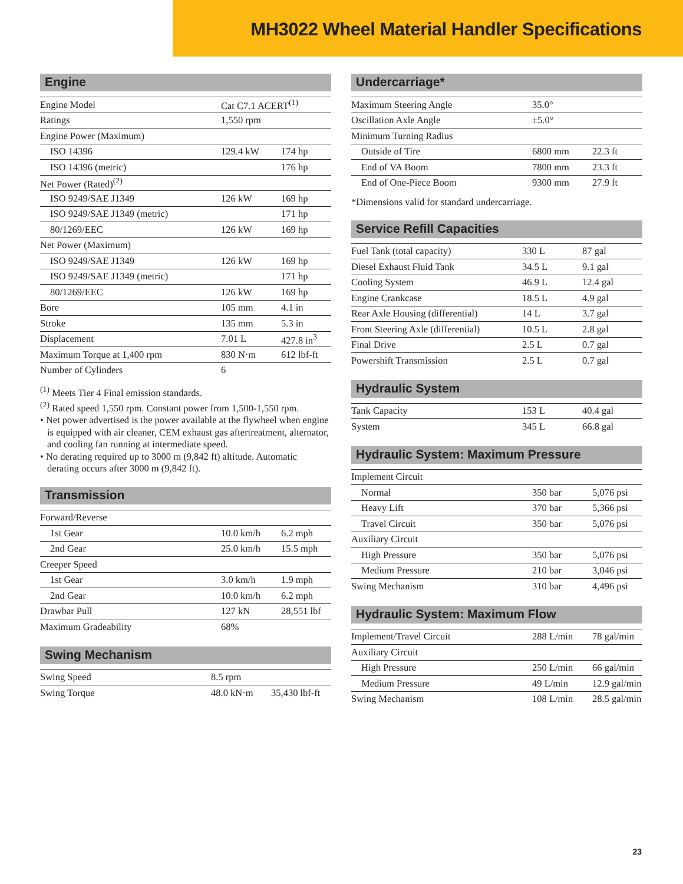MH3022 Wheel Material Handler Specifications
Engine
| Engine Model | Cat C7.1 ACERT<sup>(1)</sup> | |
| Ratings | 1,550 rpm | |
| Engine Power (Maximum) | | |
| ISO 14396 | 129.4 kW | 174 hp |
| ISO 14396 (metric) | | 176 hp |
| Net Power (Rated)<sup>(2)</sup> | | |
| ISO 9249/SAE J1349 | 126 kW | 169 hp |
| ISO 9249/SAE J1349 (metric) | | 171 hp |
| 80/1269/EEC | 126 kW | 169 hp |
| Net Power (Maximum) | | |
| ISO 9249/SAE J1349 | 126 kW | 169 hp |
| ISO 9249/SAE J1349 (metric) | | 171 hp |
| 80/1269/EEC | 126 kW | 169 hp |
| Bore | 105 mm | 4.1 in |
| Stroke | 135 mm | 5.3 in |
| Displacement | 7.01 L | 427.8 in<sup>3</sup> |
| Maximum Torque at 1,400 rpm | 830 N·m | 612 lbf-ft |
| Number of Cylinders | 6 | |
<sup>(1)</sup> Meets Tier 4 Final emission standards.
<sup>(2)</sup> Rated speed 1,550 rpm. Constant power from 1,500-1,550 rpm.
• Net power advertised is the power available at the flywheel when engine is equipped with air cleaner, CEM exhaust gas aftertreatment, alternator, and cooling fan running at intermediate speed.
• No derating required up to 3000 m (9,842 ft) altitude. Automatic derating occurs after 3000 m (9,842 ft).
Transmission
| Forward/Reverse | | |
| 1st Gear | 10.0 km/h | 6.2 mph |
| 2nd Gear | 25.0 km/h | 15.5 mph |
| Creeper Speed | | |
| 1st Gear | 3.0 km/h | 1.9 mph |
| 2nd Gear | 10.0 km/h | 6.2 mph |
| Drawbar Pull | 127 kN | 28,551 lbf |
| Maximum Gradeability | 68% | |
Swing Mechanism
| Swing Speed | 8.5 rpm | |
| Swing Torque | 48.0 kN·m | 35,430 lbf-ft |
Undercarriage*
| Maximum Steering Angle | 35.0° | |
| Oscillation Axle Angle | ±5.0° | |
| Minimum Turning Radius | | |
| Outside of Tire | 6800 mm | 22.3 ft |
| End of VA Boom | 7800 mm | 23.3 ft |
| End of One-Piece Boom | 9300 mm | 27.9 ft |
*Dimensions valid for standard undercarriage.
Service Refill Capacities
| Fuel Tank (total capacity) | 330 L | 87 gal |
| Diesel Exhaust Fluid Tank | 34.5 L | 9.1 gal |
| Cooling System | 46.9 L | 12.4 gal |
| Engine Crankcase | 18.5 L | 4.9 gal |
| Rear Axle Housing (differential) | 14 L | 3.7 gal |
| Front Steering Axle (differential) | 10.5 L | 2.8 gal |
| Final Drive | 2.5 L | 0.7 gal |
| Powershift Transmission | 2.5 L | 0.7 gal |
Hydraulic System
| Tank Capacity | 153 L | 40.4 gal |
| System | 345 L | 66.8 gal |
Hydraulic System: Maximum Pressure
| Implement Circuit | | |
| Normal | 350 bar | 5,076 psi |
| Heavy Lift | 370 bar | 5,366 psi |
| Travel Circuit | 350 bar | 5,076 psi |
| Auxiliary Circuit | | |
| High Pressure | 350 bar | 5,076 psi |
| Medium Pressure | 210 bar | 3,046 psi |
| Swing Mechanism | 310 bar | 4,496 psi |
Hydraulic System: Maximum Flow
| Implement/Travel Circuit | 288 L/min | 78 gal/min |
| Auxiliary Circuit | | |
| High Pressure | 250 L/min | 66 gal/min |
| Medium Pressure | 49 L/min | 12.9 gal/min |
| Swing Mechanism | 108 L/min | 28.5 gal/min |
23